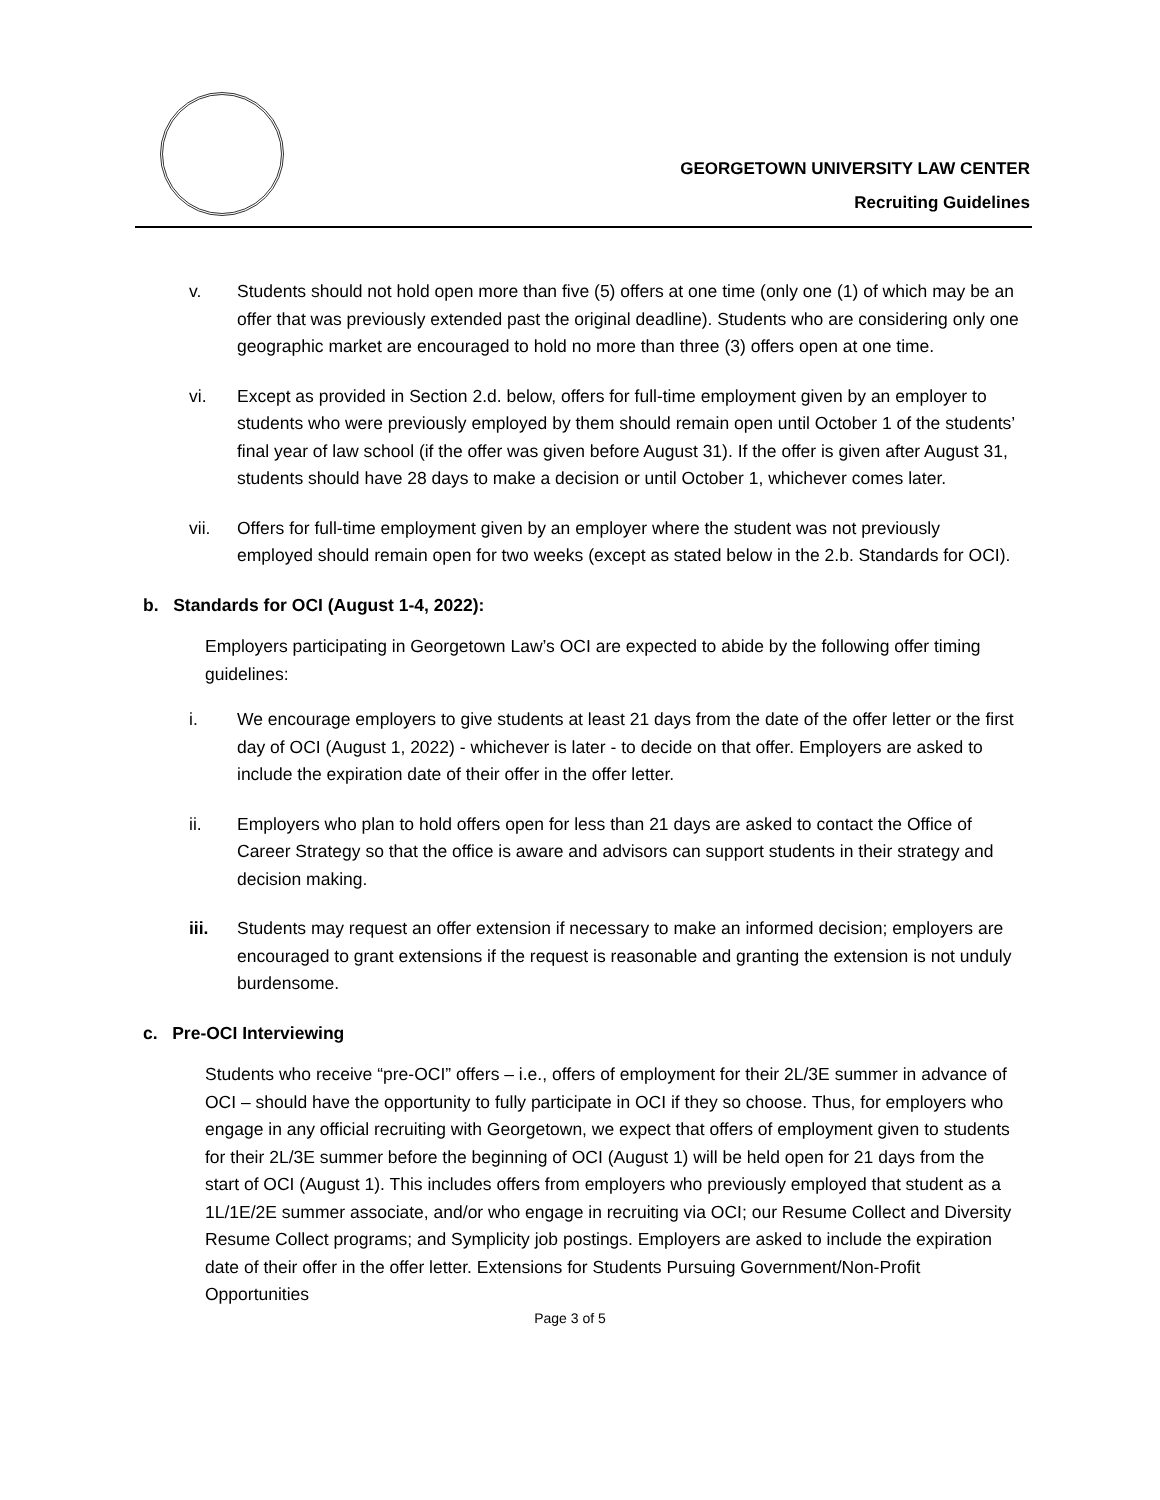GEORGETOWN UNIVERSITY LAW CENTER
Recruiting Guidelines
v. Students should not hold open more than five (5) offers at one time (only one (1) of which may be an offer that was previously extended past the original deadline). Students who are considering only one geographic market are encouraged to hold no more than three (3) offers open at one time.
vi. Except as provided in Section 2.d. below, offers for full-time employment given by an employer to students who were previously employed by them should remain open until October 1 of the students’ final year of law school (if the offer was given before August 31). If the offer is given after August 31, students should have 28 days to make a decision or until October 1, whichever comes later.
vii. Offers for full-time employment given by an employer where the student was not previously employed should remain open for two weeks (except as stated below in the 2.b. Standards for OCI).
b. Standards for OCI (August 1-4, 2022):
Employers participating in Georgetown Law’s OCI are expected to abide by the following offer timing guidelines:
i. We encourage employers to give students at least 21 days from the date of the offer letter or the first day of OCI (August 1, 2022) - whichever is later - to decide on that offer. Employers are asked to include the expiration date of their offer in the offer letter.
ii. Employers who plan to hold offers open for less than 21 days are asked to contact the Office of Career Strategy so that the office is aware and advisors can support students in their strategy and decision making.
iii. Students may request an offer extension if necessary to make an informed decision; employers are encouraged to grant extensions if the request is reasonable and granting the extension is not unduly burdensome.
c. Pre-OCI Interviewing
Students who receive “pre-OCI” offers – i.e., offers of employment for their 2L/3E summer in advance of OCI – should have the opportunity to fully participate in OCI if they so choose. Thus, for employers who engage in any official recruiting with Georgetown, we expect that offers of employment given to students for their 2L/3E summer before the beginning of OCI (August 1) will be held open for 21 days from the start of OCI (August 1). This includes offers from employers who previously employed that student as a 1L/1E/2E summer associate, and/or who engage in recruiting via OCI; our Resume Collect and Diversity Resume Collect programs; and Symplicity job postings. Employers are asked to include the expiration date of their offer in the offer letter. Extensions for Students Pursuing Government/Non-Profit Opportunities
Page 3 of 5